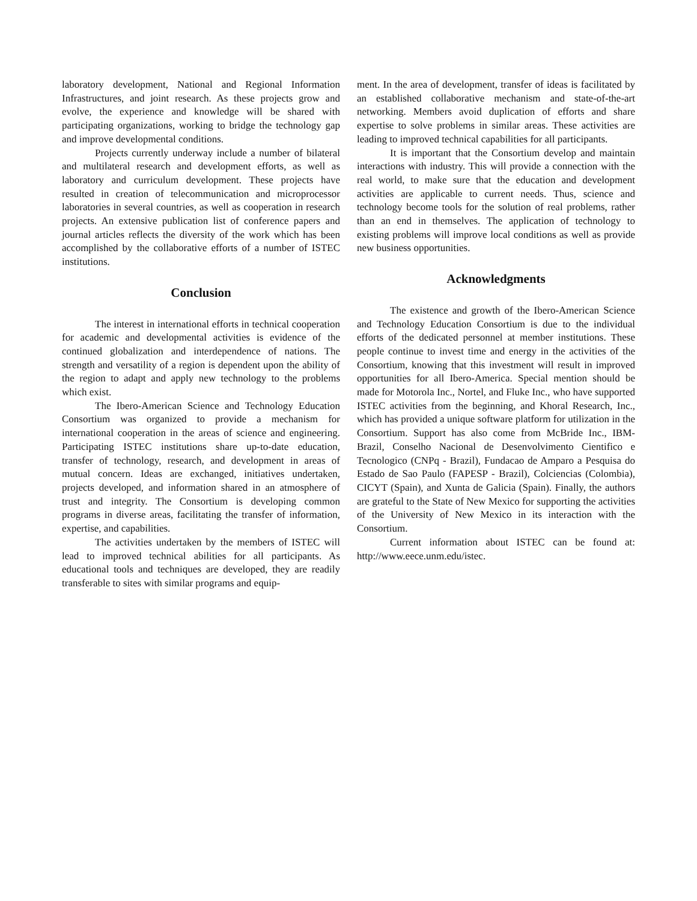laboratory development, National and Regional Information Infrastructures, and joint research. As these projects grow and evolve, the experience and knowledge will be shared with participating organizations, working to bridge the technology gap and improve developmental conditions.
Projects currently underway include a number of bilateral and multilateral research and development efforts, as well as laboratory and curriculum development. These projects have resulted in creation of telecommunication and microprocessor laboratories in several countries, as well as cooperation in research projects. An extensive publication list of conference papers and journal articles reflects the diversity of the work which has been accomplished by the collaborative efforts of a number of ISTEC institutions.
Conclusion
The interest in international efforts in technical cooperation for academic and developmental activities is evidence of the continued globalization and interdependence of nations. The strength and versatility of a region is dependent upon the ability of the region to adapt and apply new technology to the problems which exist.
The Ibero-American Science and Technology Education Consortium was organized to provide a mechanism for international cooperation in the areas of science and engineering. Participating ISTEC institutions share up-to-date education, transfer of technology, research, and development in areas of mutual concern. Ideas are exchanged, initiatives undertaken, projects developed, and information shared in an atmosphere of trust and integrity. The Consortium is developing common programs in diverse areas, facilitating the transfer of information, expertise, and capabilities.
The activities undertaken by the members of ISTEC will lead to improved technical abilities for all participants. As educational tools and techniques are developed, they are readily transferable to sites with similar programs and equip-
ment. In the area of development, transfer of ideas is facilitated by an established collaborative mechanism and state-of-the-art networking. Members avoid duplication of efforts and share expertise to solve problems in similar areas. These activities are leading to improved technical capabilities for all participants.
It is important that the Consortium develop and maintain interactions with industry. This will provide a connection with the real world, to make sure that the education and development activities are applicable to current needs. Thus, science and technology become tools for the solution of real problems, rather than an end in themselves. The application of technology to existing problems will improve local conditions as well as provide new business opportunities.
Acknowledgments
The existence and growth of the Ibero-American Science and Technology Education Consortium is due to the individual efforts of the dedicated personnel at member institutions. These people continue to invest time and energy in the activities of the Consortium, knowing that this investment will result in improved opportunities for all Ibero-America. Special mention should be made for Motorola Inc., Nortel, and Fluke Inc., who have supported ISTEC activities from the beginning, and Khoral Research, Inc., which has provided a unique software platform for utilization in the Consortium. Support has also come from McBride Inc., IBM-Brazil, Conselho Nacional de Desenvolvimento Cientifico e Tecnologico (CNPq - Brazil), Fundacao de Amparo a Pesquisa do Estado de Sao Paulo (FAPESP - Brazil), Colciencias (Colombia), CICYT (Spain), and Xunta de Galicia (Spain). Finally, the authors are grateful to the State of New Mexico for supporting the activities of the University of New Mexico in its interaction with the Consortium.
Current information about ISTEC can be found at: http://www.eece.unm.edu/istec.